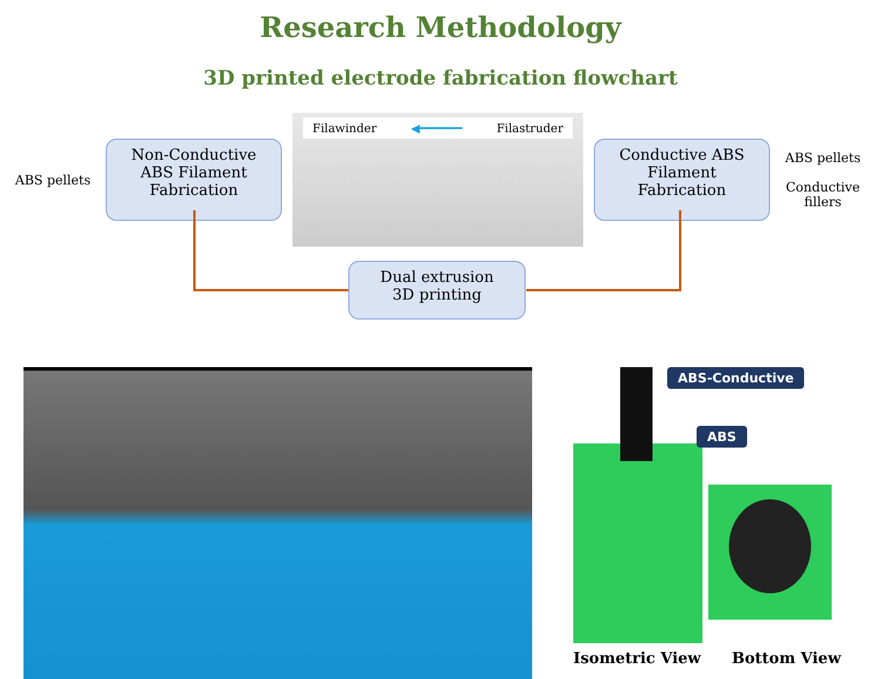Research Methodology
3D printed electrode fabrication flowchart
ABS pellets
Non-Conductive ABS Filament Fabrication
Filawinder ◀━━━━━━ Filastruder
Conductive ABS Filament Fabrication
ABS pellets
Conductive fillers
Dual extrusion
3D printing
ABS-Conductive
ABS
Isometric View Bottom View